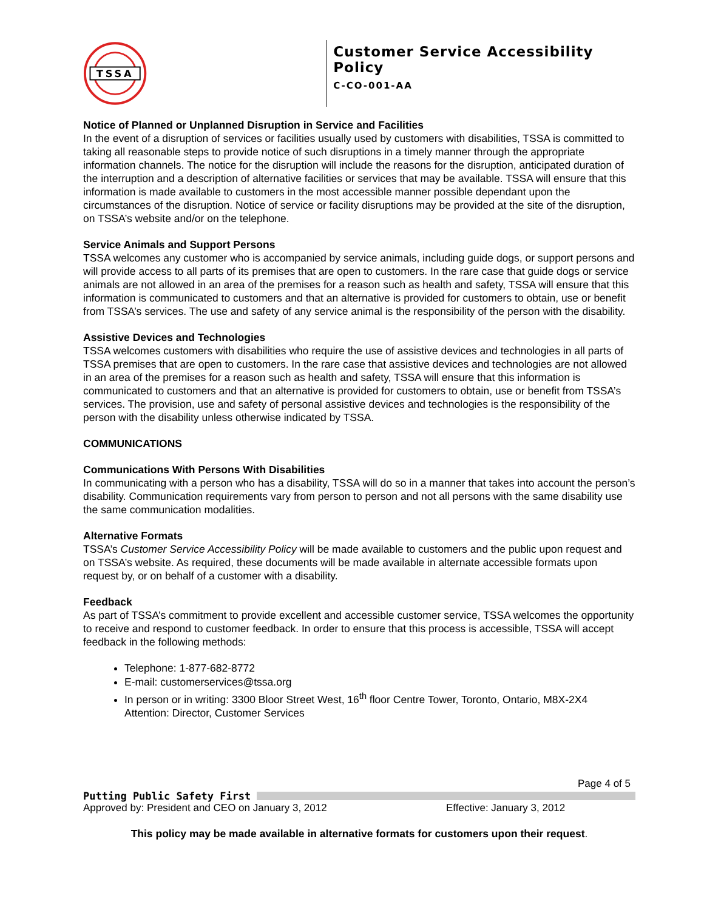TSSA
Customer Service Accessibility Policy
C-CO-001-AA
Notice of Planned or Unplanned Disruption in Service and Facilities
In the event of a disruption of services or facilities usually used by customers with disabilities, TSSA is committed to taking all reasonable steps to provide notice of such disruptions in a timely manner through the appropriate information channels. The notice for the disruption will include the reasons for the disruption, anticipated duration of the interruption and a description of alternative facilities or services that may be available. TSSA will ensure that this information is made available to customers in the most accessible manner possible dependant upon the circumstances of the disruption. Notice of service or facility disruptions may be provided at the site of the disruption, on TSSA’s website and/or on the telephone.
Service Animals and Support Persons
TSSA welcomes any customer who is accompanied by service animals, including guide dogs, or support persons and will provide access to all parts of its premises that are open to customers. In the rare case that guide dogs or service animals are not allowed in an area of the premises for a reason such as health and safety, TSSA will ensure that this information is communicated to customers and that an alternative is provided for customers to obtain, use or benefit from TSSA’s services. The use and safety of any service animal is the responsibility of the person with the disability.
Assistive Devices and Technologies
TSSA welcomes customers with disabilities who require the use of assistive devices and technologies in all parts of TSSA premises that are open to customers. In the rare case that assistive devices and technologies are not allowed in an area of the premises for a reason such as health and safety, TSSA will ensure that this information is communicated to customers and that an alternative is provided for customers to obtain, use or benefit from TSSA’s services. The provision, use and safety of personal assistive devices and technologies is the responsibility of the person with the disability unless otherwise indicated by TSSA.
COMMUNICATIONS
Communications With Persons With Disabilities
In communicating with a person who has a disability, TSSA will do so in a manner that takes into account the person’s disability. Communication requirements vary from person to person and not all persons with the same disability use the same communication modalities.
Alternative Formats
TSSA’s Customer Service Accessibility Policy will be made available to customers and the public upon request and on TSSA’s website. As required, these documents will be made available in alternate accessible formats upon request by, or on behalf of a customer with a disability.
Feedback
As part of TSSA’s commitment to provide excellent and accessible customer service, TSSA welcomes the opportunity to receive and respond to customer feedback. In order to ensure that this process is accessible, TSSA will accept feedback in the following methods:
Telephone: 1-877-682-8772
E-mail: customerservices@tssa.org
In person or in writing: 3300 Bloor Street West, 16<sup>th</sup> floor Centre Tower, Toronto, Ontario, M8X-2X4
Attention: Director, Customer Services
Page 4 of 5
Putting Public Safety First
Approved by: President and CEO on January 3, 2012 Effective: January 3, 2012
This policy may be made available in alternative formats for customers upon their request.